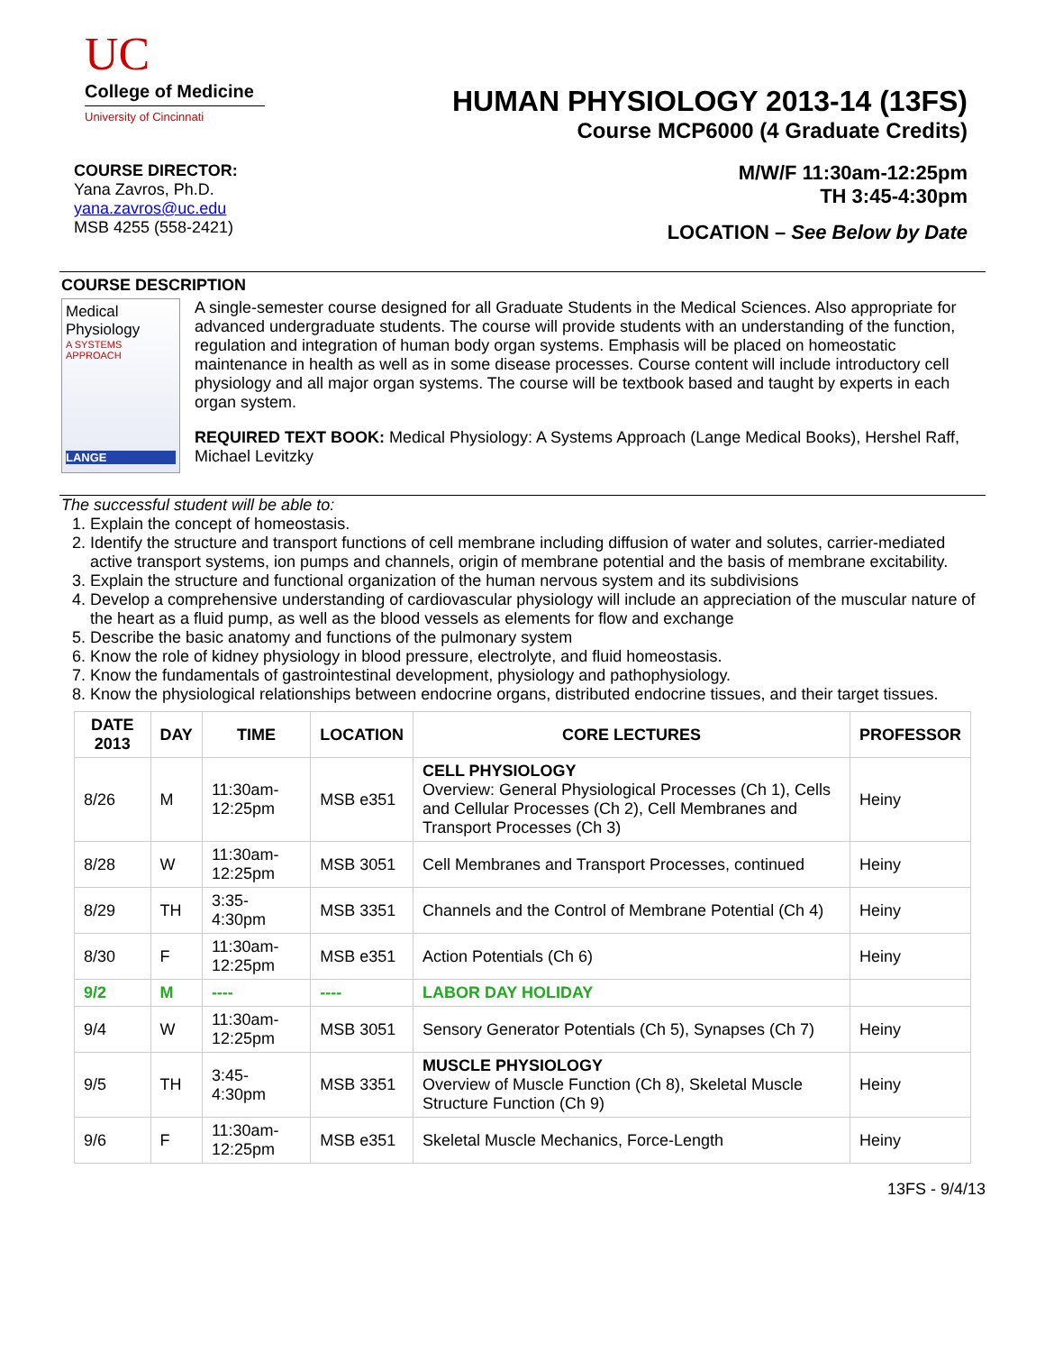UC
College of Medicine
University of Cincinnati
HUMAN PHYSIOLOGY 2013-14 (13FS)
Course MCP6000 (4 Graduate Credits)
COURSE DIRECTOR:
Yana Zavros, Ph.D.
yana.zavros@uc.edu
MSB 4255 (558-2421)
M/W/F 11:30am-12:25pm
TH 3:45-4:30pm
LOCATION – See Below by Date
COURSE DESCRIPTION
Medical Physiology
A SYSTEMS APPROACH
LANGE
A single-semester course designed for all Graduate Students in the Medical Sciences. Also appropriate for advanced undergraduate students. The course will provide students with an understanding of the function, regulation and integration of human body organ systems. Emphasis will be placed on homeostatic maintenance in health as well as in some disease processes. Course content will include introductory cell physiology and all major organ systems. The course will be textbook based and taught by experts in each organ system.
REQUIRED TEXT BOOK: Medical Physiology: A Systems Approach (Lange Medical Books), Hershel Raff, Michael Levitzky
The successful student will be able to:
1. Explain the concept of homeostasis.
2. Identify the structure and transport functions of cell membrane including diffusion of water and solutes, carrier-mediated active transport systems, ion pumps and channels, origin of membrane potential and the basis of membrane excitability.
3. Explain the structure and functional organization of the human nervous system and its subdivisions
4. Develop a comprehensive understanding of cardiovascular physiology will include an appreciation of the muscular nature of the heart as a fluid pump, as well as the blood vessels as elements for flow and exchange
5. Describe the basic anatomy and functions of the pulmonary system
6. Know the role of kidney physiology in blood pressure, electrolyte, and fluid homeostasis.
7. Know the fundamentals of gastrointestinal development, physiology and pathophysiology.
8. Know the physiological relationships between endocrine organs, distributed endocrine tissues, and their target tissues.
| DATE 2013 | DAY | TIME | LOCATION | CORE LECTURES | PROFESSOR |
| --- | --- | --- | --- | --- | --- |
| 8/26 | M | 11:30am-12:25pm | MSB e351 | CELL PHYSIOLOGY Overview: General Physiological Processes (Ch 1), Cells and Cellular Processes (Ch 2), Cell Membranes and Transport Processes (Ch 3) | Heiny |
| 8/28 | W | 11:30am-12:25pm | MSB 3051 | Cell Membranes and Transport Processes, continued | Heiny |
| 8/29 | TH | 3:35-4:30pm | MSB 3351 | Channels and the Control of Membrane Potential (Ch 4) | Heiny |
| 8/30 | F | 11:30am-12:25pm | MSB e351 | Action Potentials (Ch 6) | Heiny |
| 9/2 | M | ---- | ---- | LABOR DAY HOLIDAY | |
| 9/4 | W | 11:30am-12:25pm | MSB 3051 | Sensory Generator Potentials (Ch 5), Synapses (Ch 7) | Heiny |
| 9/5 | TH | 3:45-4:30pm | MSB 3351 | MUSCLE PHYSIOLOGY Overview of Muscle Function (Ch 8), Skeletal Muscle Structure Function (Ch 9) | Heiny |
| 9/6 | F | 11:30am-12:25pm | MSB e351 | Skeletal Muscle Mechanics, Force-Length | Heiny |
13FS - 9/4/13